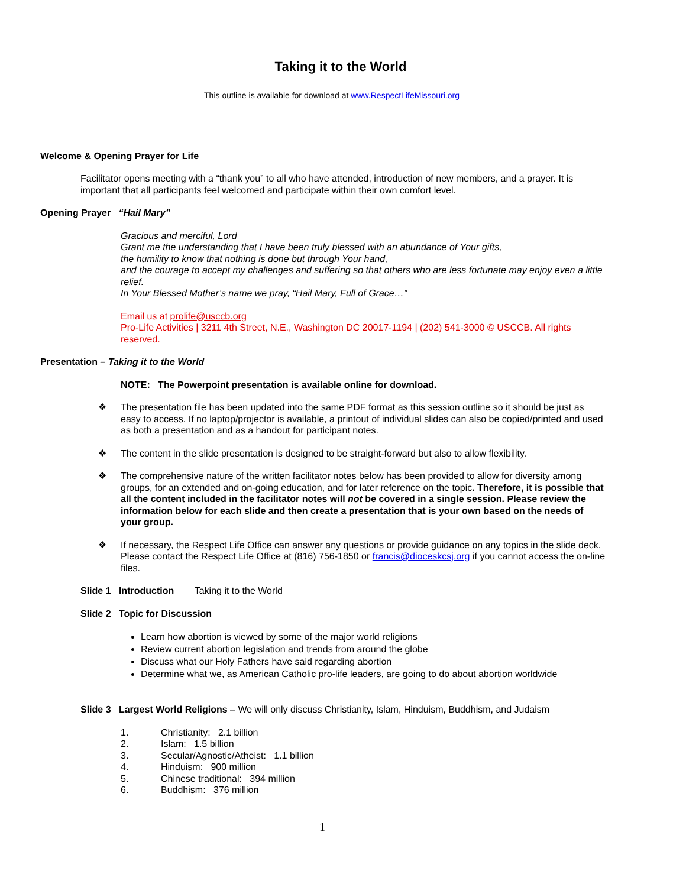Taking it to the World
This outline is available for download at www.RespectLifeMissouri.org
Welcome & Opening Prayer for Life
Facilitator opens meeting with a “thank you” to all who have attended, introduction of new members, and a prayer. It is important that all participants feel welcomed and participate within their own comfort level.
Opening Prayer “Hail Mary”
Gracious and merciful, Lord
Grant me the understanding that I have been truly blessed with an abundance of Your gifts,
the humility to know that nothing is done but through Your hand,
and the courage to accept my challenges and suffering so that others who are less fortunate may enjoy even a little relief.
In Your Blessed Mother’s name we pray, “Hail Mary, Full of Grace…”
Email us at prolife@usccb.org
Pro-Life Activities | 3211 4th Street, N.E., Washington DC 20017-1194 | (202) 541-3000 © USCCB. All rights reserved.
Presentation – Taking it to the World
NOTE: The Powerpoint presentation is available online for download.
❖ The presentation file has been updated into the same PDF format as this session outline so it should be just as easy to access. If no laptop/projector is available, a printout of individual slides can also be copied/printed and used as both a presentation and as a handout for participant notes.
❖ The content in the slide presentation is designed to be straight-forward but also to allow flexibility.
❖ The comprehensive nature of the written facilitator notes below has been provided to allow for diversity among groups, for an extended and on-going education, and for later reference on the topic. Therefore, it is possible that all the content included in the facilitator notes will not be covered in a single session. Please review the information below for each slide and then create a presentation that is your own based on the needs of your group.
❖ If necessary, the Respect Life Office can answer any questions or provide guidance on any topics in the slide deck. Please contact the Respect Life Office at (816) 756-1850 or francis@dioceskcsj.org if you cannot access the on-line files.
Slide 1 Introduction Taking it to the World
Slide 2 Topic for Discussion
Learn how abortion is viewed by some of the major world religions
Review current abortion legislation and trends from around the globe
Discuss what our Holy Fathers have said regarding abortion
Determine what we, as American Catholic pro-life leaders, are going to do about abortion worldwide
Slide 3 Largest World Religions – We will only discuss Christianity, Islam, Hinduism, Buddhism, and Judaism
1. Christianity: 2.1 billion
2. Islam: 1.5 billion
3. Secular/Agnostic/Atheist: 1.1 billion
4. Hinduism: 900 million
5. Chinese traditional: 394 million
6. Buddhism: 376 million
1